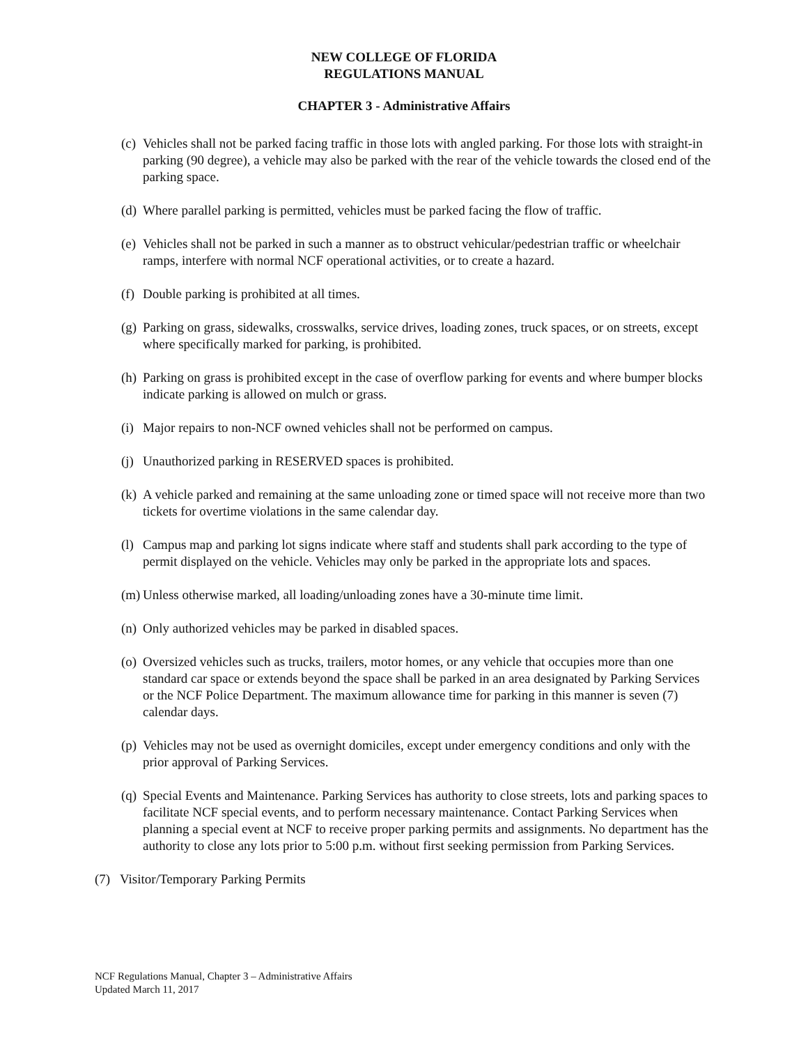NEW COLLEGE OF FLORIDA
REGULATIONS MANUAL
CHAPTER 3 - Administrative Affairs
(c) Vehicles shall not be parked facing traffic in those lots with angled parking. For those lots with straight-in parking (90 degree), a vehicle may also be parked with the rear of the vehicle towards the closed end of the parking space.
(d) Where parallel parking is permitted, vehicles must be parked facing the flow of traffic.
(e) Vehicles shall not be parked in such a manner as to obstruct vehicular/pedestrian traffic or wheelchair ramps, interfere with normal NCF operational activities, or to create a hazard.
(f) Double parking is prohibited at all times.
(g) Parking on grass, sidewalks, crosswalks, service drives, loading zones, truck spaces, or on streets, except where specifically marked for parking, is prohibited.
(h) Parking on grass is prohibited except in the case of overflow parking for events and where bumper blocks indicate parking is allowed on mulch or grass.
(i) Major repairs to non-NCF owned vehicles shall not be performed on campus.
(j) Unauthorized parking in RESERVED spaces is prohibited.
(k) A vehicle parked and remaining at the same unloading zone or timed space will not receive more than two tickets for overtime violations in the same calendar day.
(l) Campus map and parking lot signs indicate where staff and students shall park according to the type of permit displayed on the vehicle. Vehicles may only be parked in the appropriate lots and spaces.
(m) Unless otherwise marked, all loading/unloading zones have a 30-minute time limit.
(n) Only authorized vehicles may be parked in disabled spaces.
(o) Oversized vehicles such as trucks, trailers, motor homes, or any vehicle that occupies more than one standard car space or extends beyond the space shall be parked in an area designated by Parking Services or the NCF Police Department. The maximum allowance time for parking in this manner is seven (7) calendar days.
(p) Vehicles may not be used as overnight domiciles, except under emergency conditions and only with the prior approval of Parking Services.
(q) Special Events and Maintenance. Parking Services has authority to close streets, lots and parking spaces to facilitate NCF special events, and to perform necessary maintenance. Contact Parking Services when planning a special event at NCF to receive proper parking permits and assignments. No department has the authority to close any lots prior to 5:00 p.m. without first seeking permission from Parking Services.
(7) Visitor/Temporary Parking Permits
NCF Regulations Manual, Chapter 3 – Administrative Affairs
Updated March 11, 2017